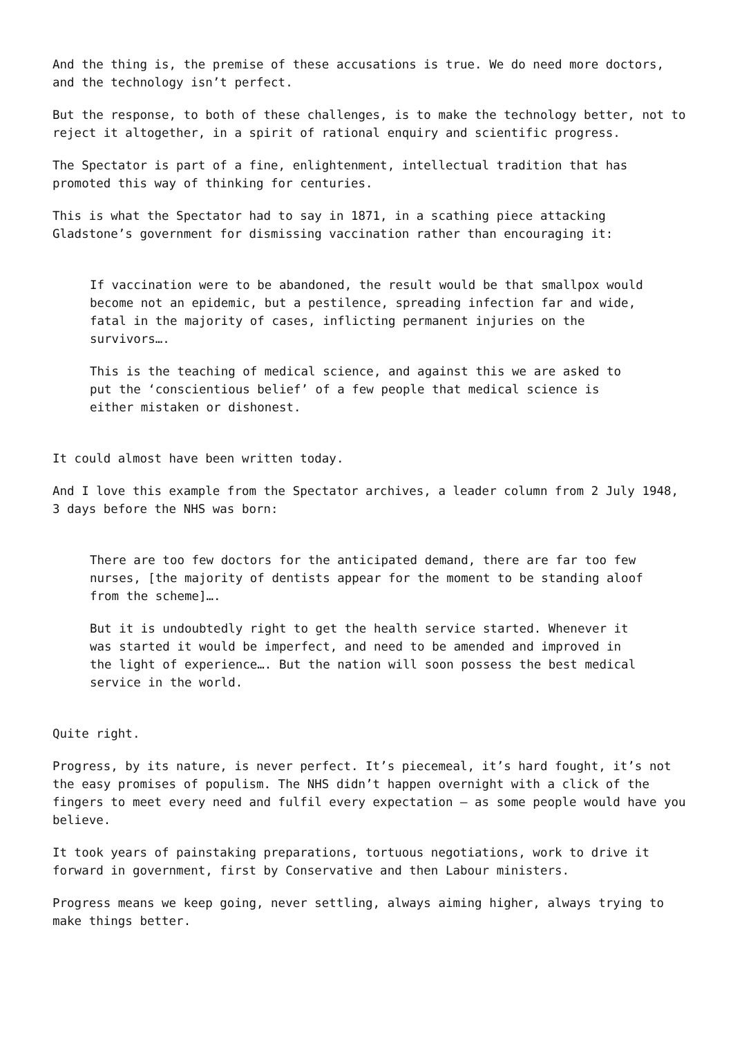And the thing is, the premise of these accusations is true. We do need more doctors, and the technology isn’t perfect.
But the response, to both of these challenges, is to make the technology better, not to reject it altogether, in a spirit of rational enquiry and scientific progress.
The Spectator is part of a fine, enlightenment, intellectual tradition that has promoted this way of thinking for centuries.
This is what the Spectator had to say in 1871, in a scathing piece attacking Gladstone’s government for dismissing vaccination rather than encouraging it:
If vaccination were to be abandoned, the result would be that smallpox would become not an epidemic, but a pestilence, spreading infection far and wide, fatal in the majority of cases, inflicting permanent injuries on the survivors….
This is the teaching of medical science, and against this we are asked to put the ‘conscientious belief’ of a few people that medical science is either mistaken or dishonest.
It could almost have been written today.
And I love this example from the Spectator archives, a leader column from 2 July 1948, 3 days before the NHS was born:
There are too few doctors for the anticipated demand, there are far too few nurses, [the majority of dentists appear for the moment to be standing aloof from the scheme]….
But it is undoubtedly right to get the health service started. Whenever it was started it would be imperfect, and need to be amended and improved in the light of experience…. But the nation will soon possess the best medical service in the world.
Quite right.
Progress, by its nature, is never perfect. It’s piecemeal, it’s hard fought, it’s not the easy promises of populism. The NHS didn’t happen overnight with a click of the fingers to meet every need and fulfil every expectation – as some people would have you believe.
It took years of painstaking preparations, tortuous negotiations, work to drive it forward in government, first by Conservative and then Labour ministers.
Progress means we keep going, never settling, always aiming higher, always trying to make things better.